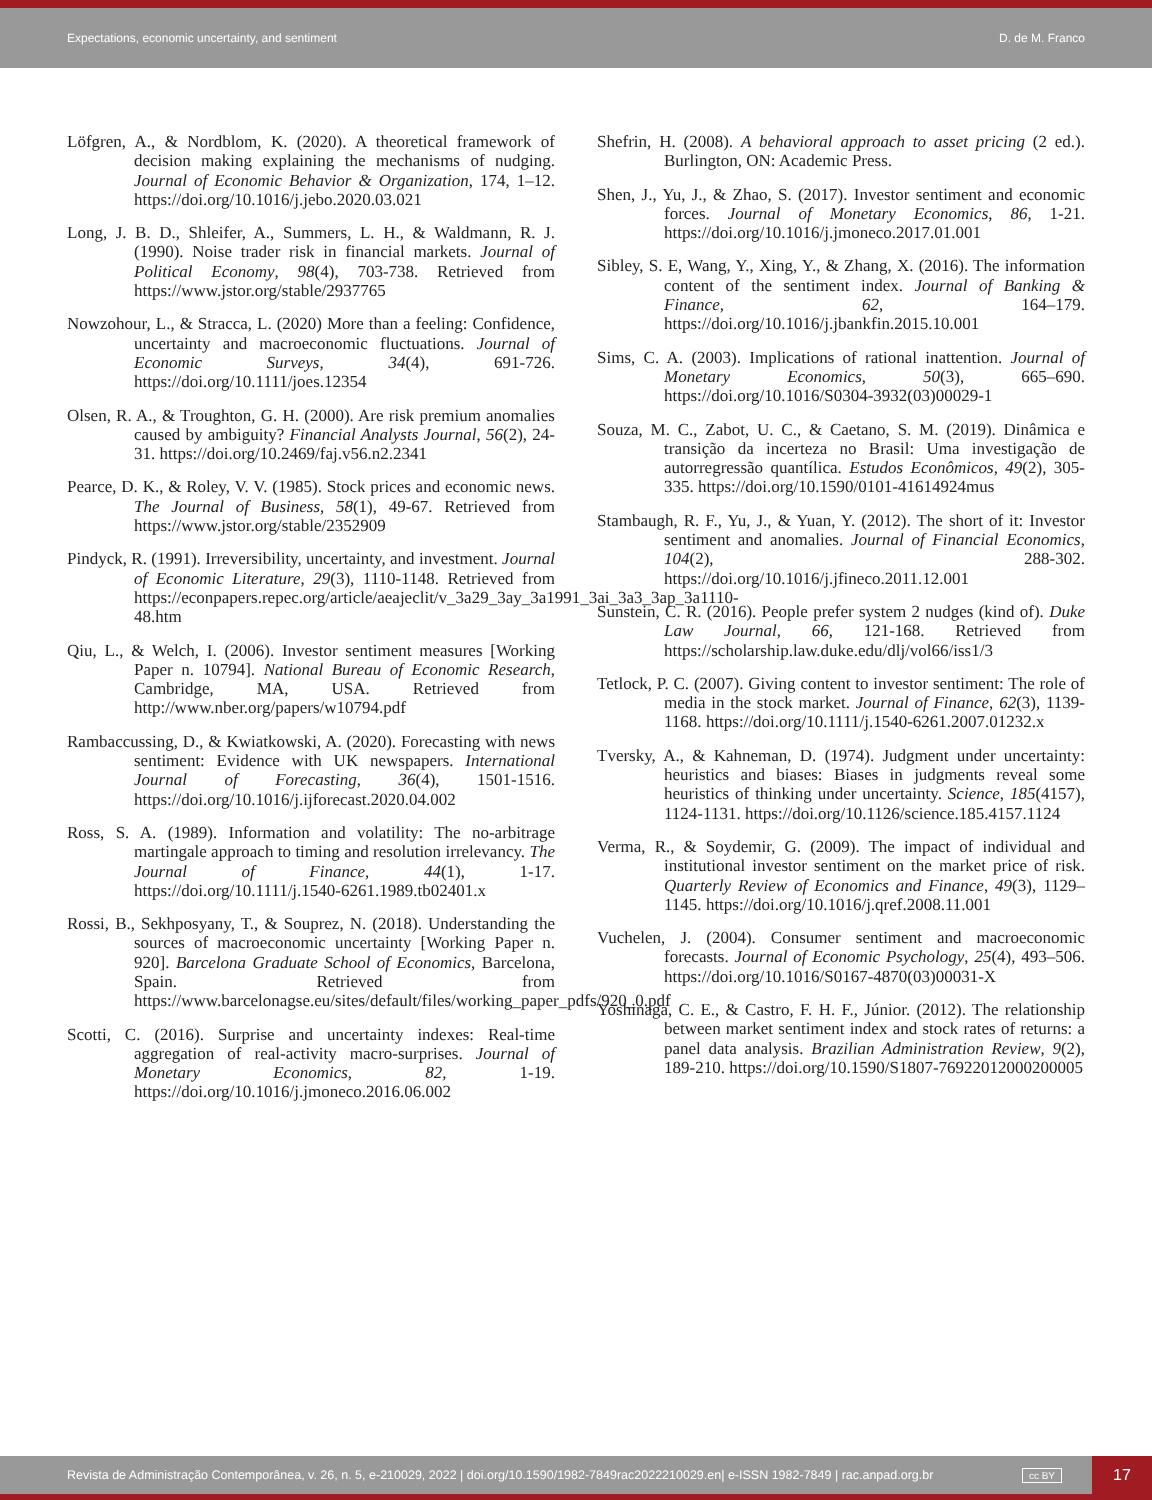Expectations, economic uncertainty, and sentiment D. de M. Franco
Löfgren, A., & Nordblom, K. (2020). A theoretical framework of decision making explaining the mechanisms of nudging. Journal of Economic Behavior & Organization, 174, 1–12. https://doi.org/10.1016/j.jebo.2020.03.021
Long, J. B. D., Shleifer, A., Summers, L. H., & Waldmann, R. J. (1990). Noise trader risk in financial markets. Journal of Political Economy, 98(4), 703-738. Retrieved from https://www.jstor.org/stable/2937765
Nowzohour, L., & Stracca, L. (2020) More than a feeling: Confidence, uncertainty and macroeconomic fluctuations. Journal of Economic Surveys, 34(4), 691-726. https://doi.org/10.1111/joes.12354
Olsen, R. A., & Troughton, G. H. (2000). Are risk premium anomalies caused by ambiguity? Financial Analysts Journal, 56(2), 24-31. https://doi.org/10.2469/faj.v56.n2.2341
Pearce, D. K., & Roley, V. V. (1985). Stock prices and economic news. The Journal of Business, 58(1), 49-67. Retrieved from https://www.jstor.org/stable/2352909
Pindyck, R. (1991). Irreversibility, uncertainty, and investment. Journal of Economic Literature, 29(3), 1110-1148. Retrieved from https://econpapers.repec.org/article/aeajeclit/v_3a29_3ay_3a1991_3ai_3a3_3ap_3a1110-48.htm
Qiu, L., & Welch, I. (2006). Investor sentiment measures [Working Paper n. 10794]. National Bureau of Economic Research, Cambridge, MA, USA. Retrieved from http://www.nber.org/papers/w10794.pdf
Rambaccussing, D., & Kwiatkowski, A. (2020). Forecasting with news sentiment: Evidence with UK newspapers. International Journal of Forecasting, 36(4), 1501-1516. https://doi.org/10.1016/j.ijforecast.2020.04.002
Ross, S. A. (1989). Information and volatility: The no-arbitrage martingale approach to timing and resolution irrelevancy. The Journal of Finance, 44(1), 1-17. https://doi.org/10.1111/j.1540-6261.1989.tb02401.x
Rossi, B., Sekhposyany, T., & Souprez, N. (2018). Understanding the sources of macroeconomic uncertainty [Working Paper n. 920]. Barcelona Graduate School of Economics, Barcelona, Spain. Retrieved from https://www.barcelonagse.eu/sites/default/files/working_paper_pdfs/920_0.pdf
Scotti, C. (2016). Surprise and uncertainty indexes: Real-time aggregation of real-activity macro-surprises. Journal of Monetary Economics, 82, 1-19. https://doi.org/10.1016/j.jmoneco.2016.06.002
Shefrin, H. (2008). A behavioral approach to asset pricing (2 ed.). Burlington, ON: Academic Press.
Shen, J., Yu, J., & Zhao, S. (2017). Investor sentiment and economic forces. Journal of Monetary Economics, 86, 1-21. https://doi.org/10.1016/j.jmoneco.2017.01.001
Sibley, S. E, Wang, Y., Xing, Y., & Zhang, X. (2016). The information content of the sentiment index. Journal of Banking & Finance, 62, 164–179. https://doi.org/10.1016/j.jbankfin.2015.10.001
Sims, C. A. (2003). Implications of rational inattention. Journal of Monetary Economics, 50(3), 665–690. https://doi.org/10.1016/S0304-3932(03)00029-1
Souza, M. C., Zabot, U. C., & Caetano, S. M. (2019). Dinâmica e transição da incerteza no Brasil: Uma investigação de autorregressão quantílica. Estudos Econômicos, 49(2), 305-335. https://doi.org/10.1590/0101-41614924mus
Stambaugh, R. F., Yu, J., & Yuan, Y. (2012). The short of it: Investor sentiment and anomalies. Journal of Financial Economics, 104(2), 288-302. https://doi.org/10.1016/j.jfineco.2011.12.001
Sunstein, C. R. (2016). People prefer system 2 nudges (kind of). Duke Law Journal, 66, 121-168. Retrieved from https://scholarship.law.duke.edu/dlj/vol66/iss1/3
Tetlock, P. C. (2007). Giving content to investor sentiment: The role of media in the stock market. Journal of Finance, 62(3), 1139-1168. https://doi.org/10.1111/j.1540-6261.2007.01232.x
Tversky, A., & Kahneman, D. (1974). Judgment under uncertainty: heuristics and biases: Biases in judgments reveal some heuristics of thinking under uncertainty. Science, 185(4157), 1124-1131. https://doi.org/10.1126/science.185.4157.1124
Verma, R., & Soydemir, G. (2009). The impact of individual and institutional investor sentiment on the market price of risk. Quarterly Review of Economics and Finance, 49(3), 1129–1145. https://doi.org/10.1016/j.qref.2008.11.001
Vuchelen, J. (2004). Consumer sentiment and macroeconomic forecasts. Journal of Economic Psychology, 25(4), 493–506. https://doi.org/10.1016/S0167-4870(03)00031-X
Yoshinaga, C. E., & Castro, F. H. F., Júnior. (2012). The relationship between market sentiment index and stock rates of returns: a panel data analysis. Brazilian Administration Review, 9(2), 189-210. https://doi.org/10.1590/S1807-76922012000200005
Revista de Administração Contemporânea, v. 26, n. 5, e-210029, 2022 | doi.org/10.1590/1982-7849rac2022210029.en| e-ISSN 1982-7849 | rac.anpad.org.br cc BY 17